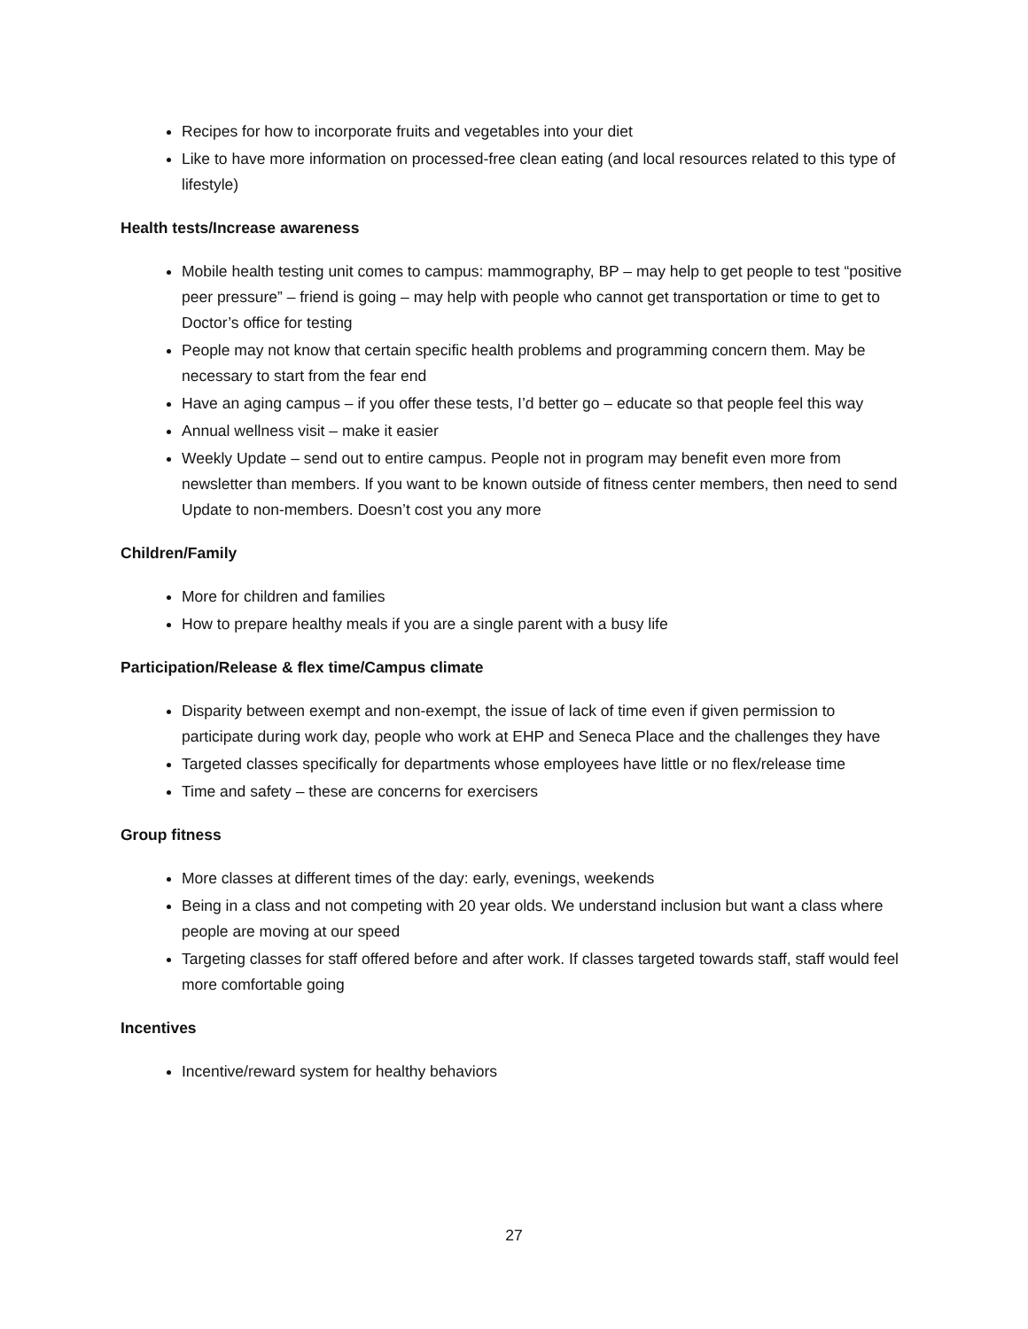Recipes for how to incorporate fruits and vegetables into your diet
Like to have more information on processed-free clean eating (and local resources related to this type of lifestyle)
Health tests/Increase awareness
Mobile health testing unit comes to campus: mammography, BP – may help to get people to test “positive peer pressure” – friend is going – may help with people who cannot get transportation or time to get to Doctor’s office for testing
People may not know that certain specific health problems and programming concern them. May be necessary to start from the fear end
Have an aging campus – if you offer these tests, I’d better go – educate so that people feel this way
Annual wellness visit – make it easier
Weekly Update – send out to entire campus. People not in program may benefit even more from newsletter than members. If you want to be known outside of fitness center members, then need to send Update to non-members. Doesn’t cost you any more
Children/Family
More for children and families
How to prepare healthy meals if you are a single parent with a busy life
Participation/Release & flex time/Campus climate
Disparity between exempt and non-exempt, the issue of lack of time even if given permission to participate during work day, people who work at EHP and Seneca Place and the challenges they have
Targeted classes specifically for departments whose employees have little or no flex/release time
Time and safety – these are concerns for exercisers
Group fitness
More classes at different times of the day: early, evenings, weekends
Being in a class and not competing with 20 year olds. We understand inclusion but want a class where people are moving at our speed
Targeting classes for staff offered before and after work. If classes targeted towards staff, staff would feel more comfortable going
Incentives
Incentive/reward system for healthy behaviors
27